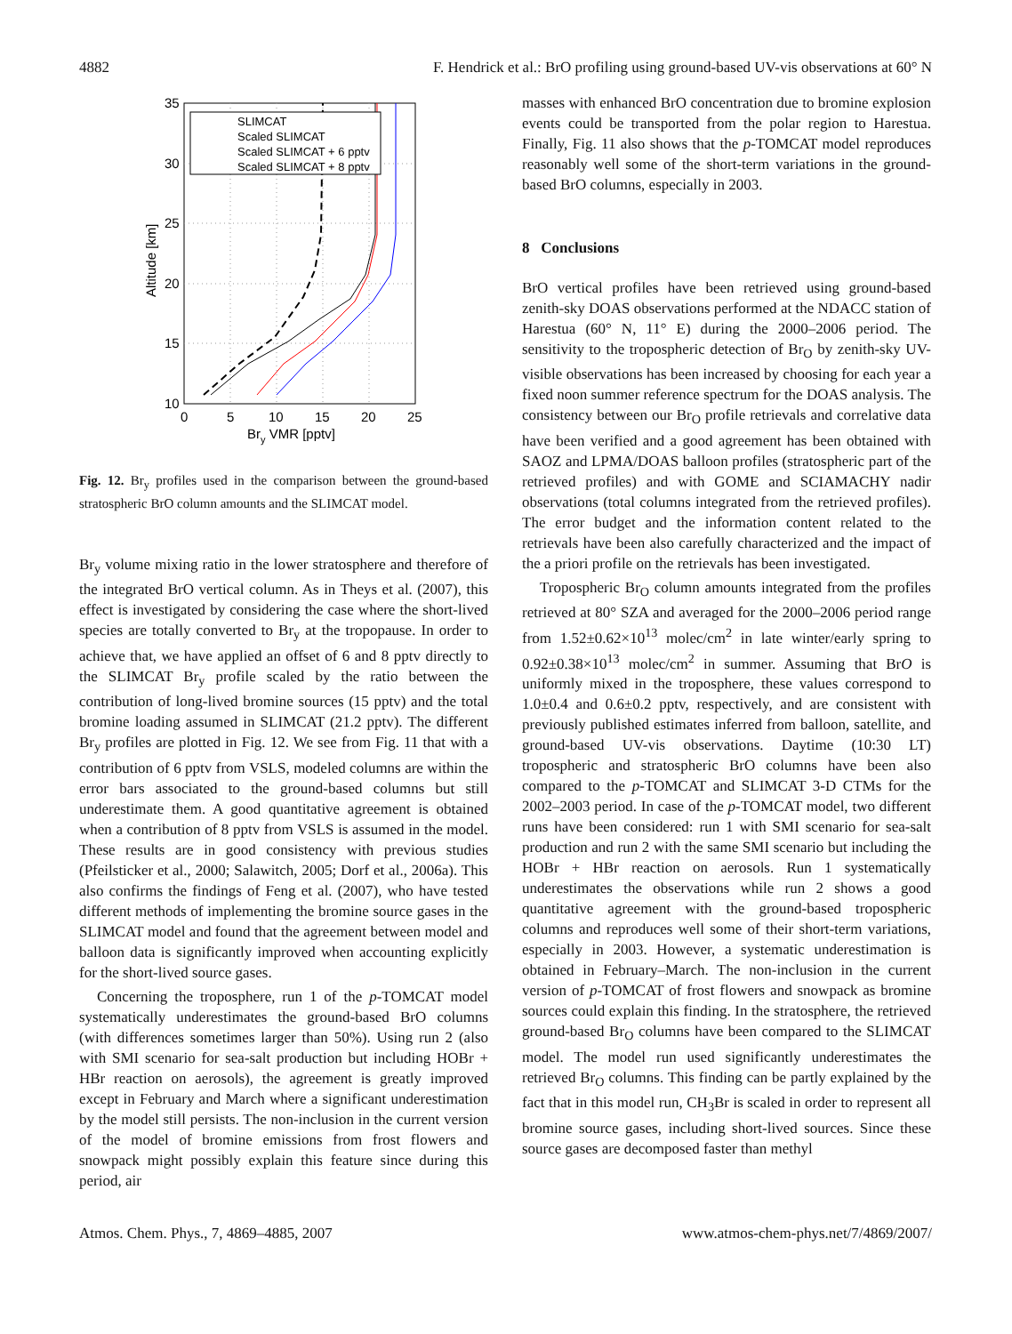4882 F. Hendrick et al.: BrO profiling using ground-based UV-vis observations at 60° N
SLIMCAT
Scaled SLIMCAT
Scaled SLIMCAT + 6 pptv
Scaled SLIMCAT + 8 pptv
35
30
25
20
15
10
0
5
10
15
20
25
Bry VMR [pptv]
Altitude [km]
Fig. 12. Br<sub>y</sub> profiles used in the comparison between the ground-based stratospheric BrO column amounts and the SLIMCAT model.
Br<sub>y</sub> volume mixing ratio in the lower stratosphere and therefore of the integrated BrO vertical column. As in Theys et al. (2007), this effect is investigated by considering the case where the short-lived species are totally converted to Br<sub>y</sub> at the tropopause. In order to achieve that, we have applied an offset of 6 and 8 pptv directly to the SLIMCAT Br<sub>y</sub> profile scaled by the ratio between the contribution of long-lived bromine sources (15 pptv) and the total bromine loading assumed in SLIMCAT (21.2 pptv). The different Br<sub>y</sub> profiles are plotted in Fig. 12. We see from Fig. 11 that with a contribution of 6 pptv from VSLS, modeled columns are within the error bars associated to the ground-based columns but still underestimate them. A good quantitative agreement is obtained when a contribution of 8 pptv from VSLS is assumed in the model. These results are in good consistency with previous studies (Pfeilsticker et al., 2000; Salawitch, 2005; Dorf et al., 2006a). This also confirms the findings of Feng et al. (2007), who have tested different methods of implementing the bromine source gases in the SLIMCAT model and found that the agreement between model and balloon data is significantly improved when accounting explicitly for the short-lived source gases.
Concerning the troposphere, run 1 of the p-TOMCAT model systematically underestimates the ground-based BrO columns (with differences sometimes larger than 50%). Using run 2 (also with SMI scenario for sea-salt production but including HOBr + HBr reaction on aerosols), the agreement is greatly improved except in February and March where a significant underestimation by the model still persists. The non-inclusion in the current version of the model of bromine emissions from frost flowers and snowpack might possibly explain this feature since during this period, air
masses with enhanced BrO concentration due to bromine explosion events could be transported from the polar region to Harestua. Finally, Fig. 11 also shows that the p-TOMCAT model reproduces reasonably well some of the short-term variations in the ground-based BrO columns, especially in 2003.
8 Conclusions
BrO vertical profiles have been retrieved using ground-based zenith-sky DOAS observations performed at the NDACC station of Harestua (60° N, 11° E) during the 2000–2006 period. The sensitivity to the tropospheric detection of Br<sub>O</sub> by zenith-sky UV-visible observations has been increased by choosing for each year a fixed noon summer reference spectrum for the DOAS analysis. The consistency between our Br<sub>O</sub> profile retrievals and correlative data have been verified and a good agreement has been obtained with SAOZ and LPMA/DOAS balloon profiles (stratospheric part of the retrieved profiles) and with GOME and SCIAMACHY nadir observations (total columns integrated from the retrieved profiles). The error budget and the information content related to the retrievals have been also carefully characterized and the impact of the a priori profile on the retrievals has been investigated.
Tropospheric Br<sub>O</sub> column amounts integrated from the profiles retrieved at 80° SZA and averaged for the 2000–2006 period range from 1.52±0.62×10<sup>13</sup> molec/cm<sup>2</sup> in late winter/early spring to 0.92±0.38×10<sup>13</sup> molec/cm<sup>2</sup> in summer. Assuming that BrO is uniformly mixed in the troposphere, these values correspond to 1.0±0.4 and 0.6±0.2 pptv, respectively, and are consistent with previously published estimates inferred from balloon, satellite, and ground-based UV-vis observations. Daytime (10:30 LT) tropospheric and stratospheric BrO columns have been also compared to the p-TOMCAT and SLIMCAT 3-D CTMs for the 2002–2003 period. In case of the p-TOMCAT model, two different runs have been considered: run 1 with SMI scenario for sea-salt production and run 2 with the same SMI scenario but including the HOBr + HBr reaction on aerosols. Run 1 systematically underestimates the observations while run 2 shows a good quantitative agreement with the ground-based tropospheric columns and reproduces well some of their short-term variations, especially in 2003. However, a systematic underestimation is obtained in February–March. The non-inclusion in the current version of p-TOMCAT of frost flowers and snowpack as bromine sources could explain this finding. In the stratosphere, the retrieved ground-based Br<sub>O</sub> columns have been compared to the SLIMCAT model. The model run used significantly underestimates the retrieved Br<sub>O</sub> columns. This finding can be partly explained by the fact that in this model run, CH<sub>3</sub>Br is scaled in order to represent all bromine source gases, including short-lived sources. Since these source gases are decomposed faster than methyl
Atmos. Chem. Phys., 7, 4869–4885, 2007 www.atmos-chem-phys.net/7/4869/2007/